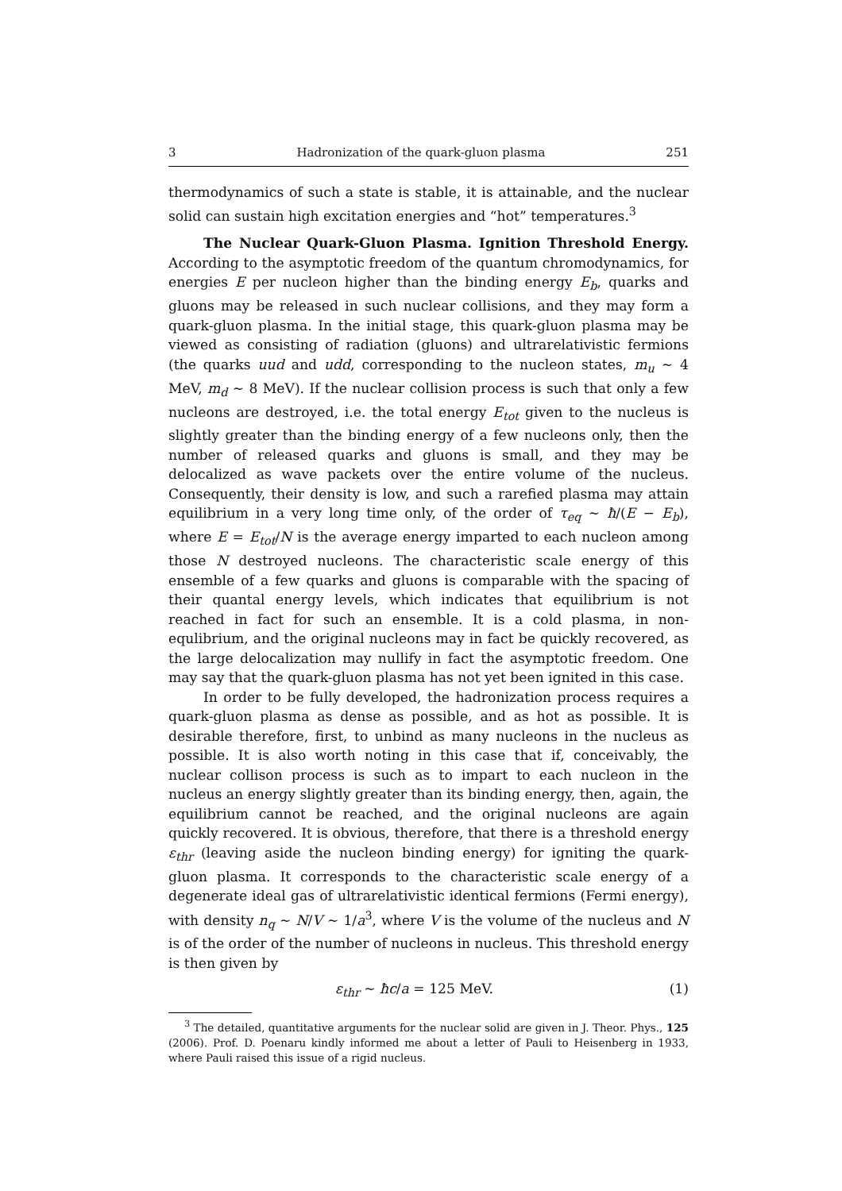3 Hadronization of the quark-gluon plasma 251
thermodynamics of such a state is stable, it is attainable, and the nuclear solid can sustain high excitation energies and “hot” temperatures.<sup>3</sup>
The Nuclear Quark-Gluon Plasma. Ignition Threshold Energy. According to the asymptotic freedom of the quantum chromodynamics, for energies E per nucleon higher than the binding energy E<sub>b</sub>, quarks and gluons may be released in such nuclear collisions, and they may form a quark-gluon plasma. In the initial stage, this quark-gluon plasma may be viewed as consisting of radiation (gluons) and ultrarelativistic fermions (the quarks uud and udd, corresponding to the nucleon states, m<sub>u</sub> ∼ 4 MeV, m<sub>d</sub> ∼ 8 MeV). If the nuclear collision process is such that only a few nucleons are destroyed, i.e. the total energy E<sub>tot</sub> given to the nucleus is slightly greater than the binding energy of a few nucleons only, then the number of released quarks and gluons is small, and they may be delocalized as wave packets over the entire volume of the nucleus. Consequently, their density is low, and such a rarefied plasma may attain equilibrium in a very long time only, of the order of τ<sub>eq</sub> ∼ ħ/(E − E<sub>b</sub>), where E = E<sub>tot</sub>/N is the average energy imparted to each nucleon among those N destroyed nucleons. The characteristic scale energy of this ensemble of a few quarks and gluons is comparable with the spacing of their quantal energy levels, which indicates that equilibrium is not reached in fact for such an ensemble. It is a cold plasma, in non-equlibrium, and the original nucleons may in fact be quickly recovered, as the large delocalization may nullify in fact the asymptotic freedom. One may say that the quark-gluon plasma has not yet been ignited in this case.
In order to be fully developed, the hadronization process requires a quark-gluon plasma as dense as possible, and as hot as possible. It is desirable therefore, first, to unbind as many nucleons in the nucleus as possible. It is also worth noting in this case that if, conceivably, the nuclear collison process is such as to impart to each nucleon in the nucleus an energy slightly greater than its binding energy, then, again, the equilibrium cannot be reached, and the original nucleons are again quickly recovered. It is obvious, therefore, that there is a threshold energy ε<sub>thr</sub> (leaving aside the nucleon binding energy) for igniting the quark-gluon plasma. It corresponds to the characteristic scale energy of a degenerate ideal gas of ultrarelativistic identical fermions (Fermi energy), with density n<sub>q</sub> ∼ N/V ∼ 1/a<sup>3</sup>, where V is the volume of the nucleus and N is of the order of the number of nucleons in nucleus. This threshold energy is then given by
ε<sub>thr</sub> ∼ ħc/a = 125 MeV. (1)
<sup>3</sup> The detailed, quantitative arguments for the nuclear solid are given in J. Theor. Phys., 125 (2006). Prof. D. Poenaru kindly informed me about a letter of Pauli to Heisenberg in 1933, where Pauli raised this issue of a rigid nucleus.